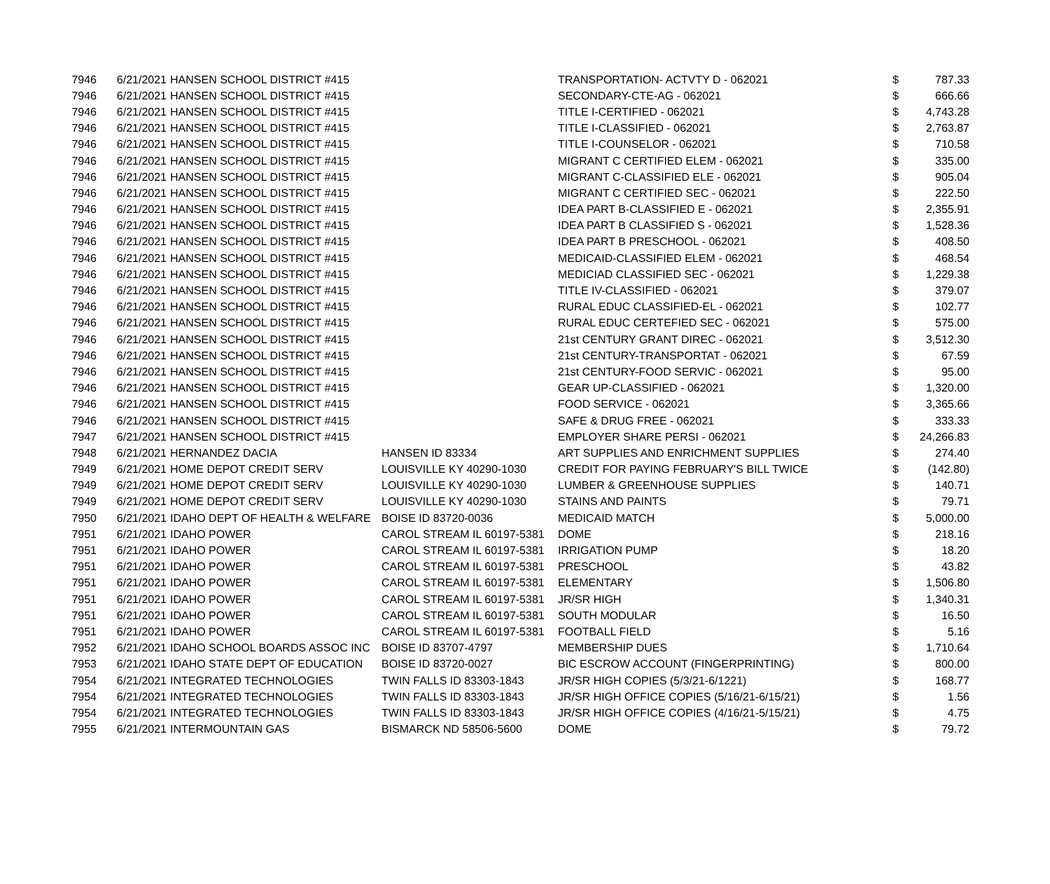| 7946 | 6/21/2021 | HANSEN SCHOOL DISTRICT #415 | | TRANSPORTATION- ACTVTY D - 062021 | $ | 787.33 |
| 7946 | 6/21/2021 | HANSEN SCHOOL DISTRICT #415 | | SECONDARY-CTE-AG - 062021 | $ | 666.66 |
| 7946 | 6/21/2021 | HANSEN SCHOOL DISTRICT #415 | | TITLE I-CERTIFIED - 062021 | $ | 4,743.28 |
| 7946 | 6/21/2021 | HANSEN SCHOOL DISTRICT #415 | | TITLE I-CLASSIFIED - 062021 | $ | 2,763.87 |
| 7946 | 6/21/2021 | HANSEN SCHOOL DISTRICT #415 | | TITLE I-COUNSELOR - 062021 | $ | 710.58 |
| 7946 | 6/21/2021 | HANSEN SCHOOL DISTRICT #415 | | MIGRANT C CERTIFIED ELEM - 062021 | $ | 335.00 |
| 7946 | 6/21/2021 | HANSEN SCHOOL DISTRICT #415 | | MIGRANT C-CLASSIFIED ELE - 062021 | $ | 905.04 |
| 7946 | 6/21/2021 | HANSEN SCHOOL DISTRICT #415 | | MIGRANT C CERTIFIED SEC - 062021 | $ | 222.50 |
| 7946 | 6/21/2021 | HANSEN SCHOOL DISTRICT #415 | | IDEA PART B-CLASSIFIED E - 062021 | $ | 2,355.91 |
| 7946 | 6/21/2021 | HANSEN SCHOOL DISTRICT #415 | | IDEA PART B CLASSIFIED S - 062021 | $ | 1,528.36 |
| 7946 | 6/21/2021 | HANSEN SCHOOL DISTRICT #415 | | IDEA PART B PRESCHOOL - 062021 | $ | 408.50 |
| 7946 | 6/21/2021 | HANSEN SCHOOL DISTRICT #415 | | MEDICAID-CLASSIFIED ELEM - 062021 | $ | 468.54 |
| 7946 | 6/21/2021 | HANSEN SCHOOL DISTRICT #415 | | MEDICIAD CLASSIFIED SEC - 062021 | $ | 1,229.38 |
| 7946 | 6/21/2021 | HANSEN SCHOOL DISTRICT #415 | | TITLE IV-CLASSIFIED - 062021 | $ | 379.07 |
| 7946 | 6/21/2021 | HANSEN SCHOOL DISTRICT #415 | | RURAL EDUC CLASSIFIED-EL - 062021 | $ | 102.77 |
| 7946 | 6/21/2021 | HANSEN SCHOOL DISTRICT #415 | | RURAL EDUC CERTEFIED SEC - 062021 | $ | 575.00 |
| 7946 | 6/21/2021 | HANSEN SCHOOL DISTRICT #415 | | 21st CENTURY GRANT DIREC - 062021 | $ | 3,512.30 |
| 7946 | 6/21/2021 | HANSEN SCHOOL DISTRICT #415 | | 21st CENTURY-TRANSPORTAT - 062021 | $ | 67.59 |
| 7946 | 6/21/2021 | HANSEN SCHOOL DISTRICT #415 | | 21st CENTURY-FOOD SERVIC - 062021 | $ | 95.00 |
| 7946 | 6/21/2021 | HANSEN SCHOOL DISTRICT #415 | | GEAR UP-CLASSIFIED - 062021 | $ | 1,320.00 |
| 7946 | 6/21/2021 | HANSEN SCHOOL DISTRICT #415 | | FOOD SERVICE - 062021 | $ | 3,365.66 |
| 7946 | 6/21/2021 | HANSEN SCHOOL DISTRICT #415 | | SAFE & DRUG FREE - 062021 | $ | 333.33 |
| 7947 | 6/21/2021 | HANSEN SCHOOL DISTRICT #415 | | EMPLOYER SHARE PERSI - 062021 | $ | 24,266.83 |
| 7948 | 6/21/2021 | HERNANDEZ DACIA | HANSEN ID 83334 | ART SUPPLIES AND ENRICHMENT SUPPLIES | $ | 274.40 |
| 7949 | 6/21/2021 | HOME DEPOT CREDIT SERV | LOUISVILLE KY 40290-1030 | CREDIT FOR PAYING FEBRUARY'S BILL TWICE | $ | (142.80) |
| 7949 | 6/21/2021 | HOME DEPOT CREDIT SERV | LOUISVILLE KY 40290-1030 | LUMBER & GREENHOUSE SUPPLIES | $ | 140.71 |
| 7949 | 6/21/2021 | HOME DEPOT CREDIT SERV | LOUISVILLE KY 40290-1030 | STAINS AND PAINTS | $ | 79.71 |
| 7950 | 6/21/2021 | IDAHO DEPT OF HEALTH & WELFARE | BOISE ID 83720-0036 | MEDICAID MATCH | $ | 5,000.00 |
| 7951 | 6/21/2021 | IDAHO POWER | CAROL STREAM IL 60197-5381 | DOME | $ | 218.16 |
| 7951 | 6/21/2021 | IDAHO POWER | CAROL STREAM IL 60197-5381 | IRRIGATION PUMP | $ | 18.20 |
| 7951 | 6/21/2021 | IDAHO POWER | CAROL STREAM IL 60197-5381 | PRESCHOOL | $ | 43.82 |
| 7951 | 6/21/2021 | IDAHO POWER | CAROL STREAM IL 60197-5381 | ELEMENTARY | $ | 1,506.80 |
| 7951 | 6/21/2021 | IDAHO POWER | CAROL STREAM IL 60197-5381 | JR/SR HIGH | $ | 1,340.31 |
| 7951 | 6/21/2021 | IDAHO POWER | CAROL STREAM IL 60197-5381 | SOUTH MODULAR | $ | 16.50 |
| 7951 | 6/21/2021 | IDAHO POWER | CAROL STREAM IL 60197-5381 | FOOTBALL FIELD | $ | 5.16 |
| 7952 | 6/21/2021 | IDAHO SCHOOL BOARDS ASSOC INC | BOISE ID 83707-4797 | MEMBERSHIP DUES | $ | 1,710.64 |
| 7953 | 6/21/2021 | IDAHO STATE DEPT OF EDUCATION | BOISE ID 83720-0027 | BIC ESCROW ACCOUNT (FINGERPRINTING) | $ | 800.00 |
| 7954 | 6/21/2021 | INTEGRATED TECHNOLOGIES | TWIN FALLS ID 83303-1843 | JR/SR HIGH COPIES (5/3/21-6/1221) | $ | 168.77 |
| 7954 | 6/21/2021 | INTEGRATED TECHNOLOGIES | TWIN FALLS ID 83303-1843 | JR/SR HIGH OFFICE COPIES (5/16/21-6/15/21) | $ | 1.56 |
| 7954 | 6/21/2021 | INTEGRATED TECHNOLOGIES | TWIN FALLS ID 83303-1843 | JR/SR HIGH OFFICE COPIES (4/16/21-5/15/21) | $ | 4.75 |
| 7955 | 6/21/2021 | INTERMOUNTAIN GAS | BISMARCK ND 58506-5600 | DOME | $ | 79.72 |